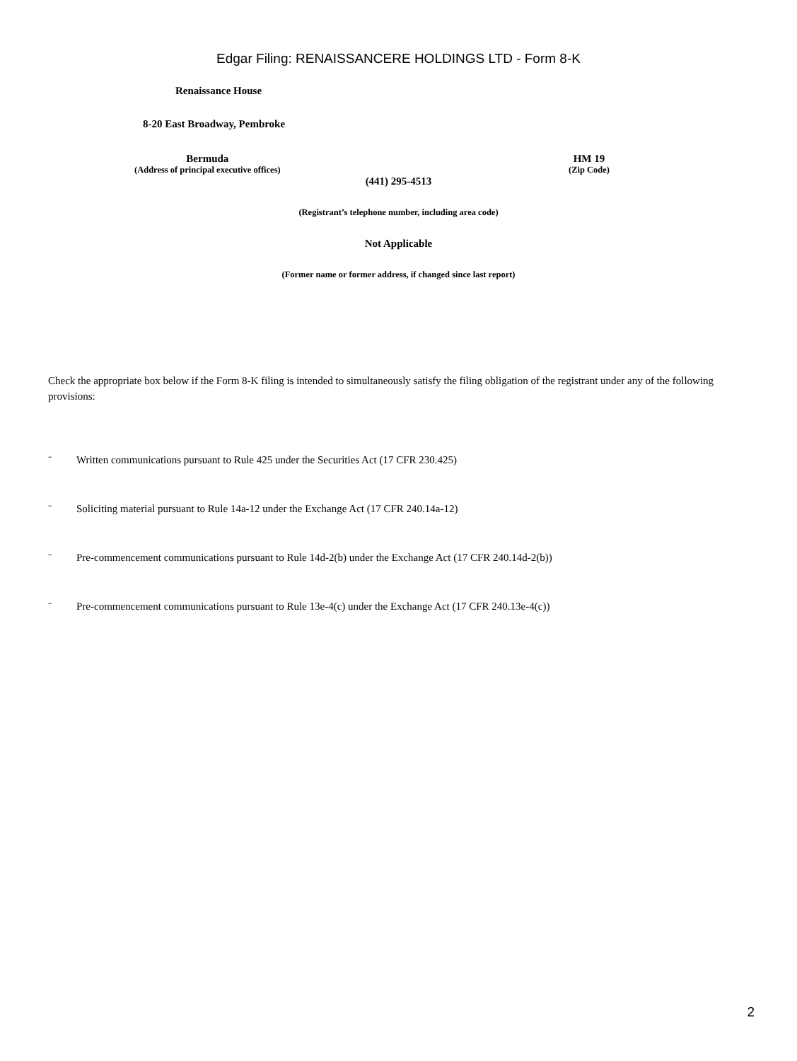Edgar Filing: RENAISSANCERE HOLDINGS LTD - Form 8-K
Renaissance House
8-20 East Broadway, Pembroke
Bermuda
(Address of principal executive offices)
HM 19
(Zip Code)
(441) 295-4513
(Registrant’s telephone number, including area code)
Not Applicable
(Former name or former address, if changed since last report)
Check the appropriate box below if the Form 8-K filing is intended to simultaneously satisfy the filing obligation of the registrant under any of the following provisions:
¨ Written communications pursuant to Rule 425 under the Securities Act (17 CFR 230.425)
¨ Soliciting material pursuant to Rule 14a-12 under the Exchange Act (17 CFR 240.14a-12)
¨ Pre-commencement communications pursuant to Rule 14d-2(b) under the Exchange Act (17 CFR 240.14d-2(b))
¨ Pre-commencement communications pursuant to Rule 13e-4(c) under the Exchange Act (17 CFR 240.13e-4(c))
2